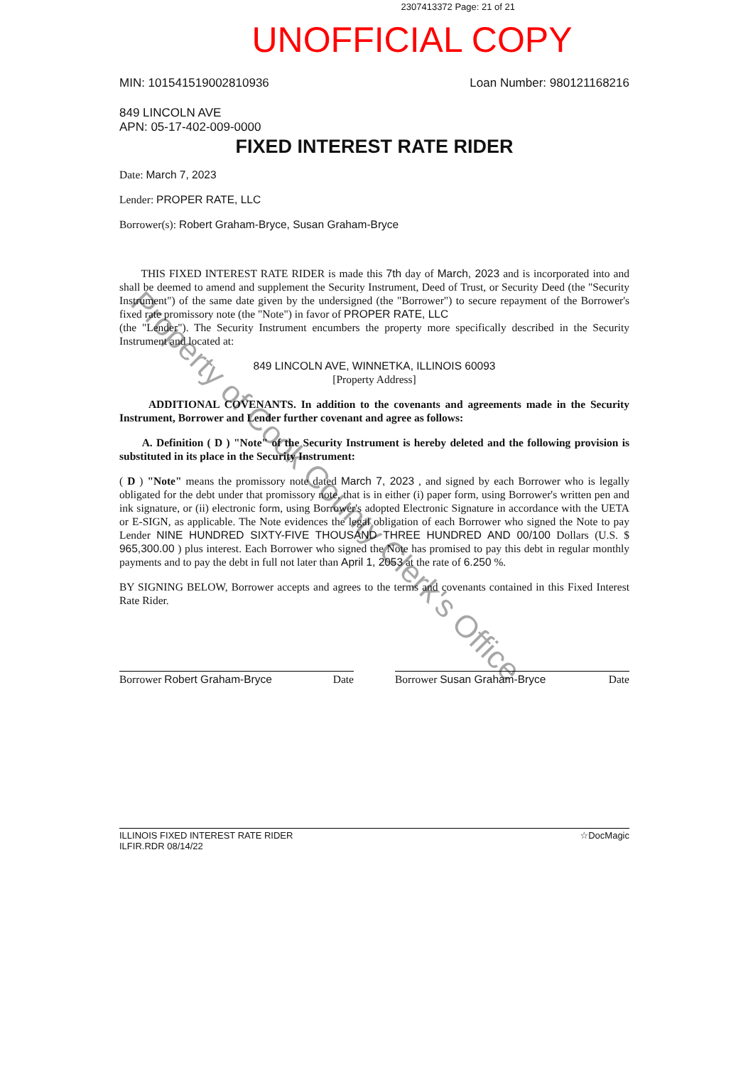2307413372 Page: 21 of 21
UNOFFICIAL COPY
MIN: 1015415190028109​36 Loan Number: 980121168216
849 LINCOLN AVE
APN: 05-17-402-009-0000
FIXED INTEREST RATE RIDER
Date: March 7, 2023
Lender: PROPER RATE, LLC
Borrower(s): Robert Graham-Bryce, Susan Graham-Bryce
THIS FIXED INTEREST RATE RIDER is made this 7th day of March, 2023 and is incorporated into and shall be deemed to amend and supplement the Security Instrument, Deed of Trust, or Security Deed (the "Security Instrument") of the same date given by the undersigned (the "Borrower") to secure repayment of the Borrower's fixed rate promissory note (the "Note") in favor of PROPER RATE, LLC
(the "Lender"). The Security Instrument encumbers the property more specifically described in the Security Instrument and located at:
849 LINCOLN AVE, WINNETKA, ILLINOIS 60093
[Property Address]
ADDITIONAL COVENANTS. In addition to the covenants and agreements made in the Security Instrument, Borrower and Lender further covenant and agree as follows:
A. Definition ( D ) "Note" of the Security Instrument is hereby deleted and the following provision is substituted in its place in the Security Instrument:
( D ) "Note" means the promissory note dated March 7, 2023 , and signed by each Borrower who is legally obligated for the debt under that promissory note, that is in either (i) paper form, using Borrower's written pen and ink signature, or (ii) electronic form, using Borrower's adopted Electronic Signature in accordance with the UETA or E-SIGN, as applicable. The Note evidences the legal obligation of each Borrower who signed the Note to pay Lender NINE HUNDRED SIXTY-FIVE THOUSAND THREE HUNDRED AND 00/100 Dollars (U.S. $ 965,300.00 ) plus interest. Each Borrower who signed the Note has promised to pay this debt in regular monthly payments and to pay the debt in full not later than April 1, 2053 at the rate of 6.250 %.
BY SIGNING BELOW, Borrower accepts and agrees to the terms and covenants contained in this Fixed Interest Rate Rider.
Borrower Robert Graham-Bryce Date Borrower Susan Graham-Bryce Date
ILLINOIS FIXED INTEREST RATE RIDER
ILFIR.RDR 08/14/22 ☆DocMagic
Property of Cook County Clerk's Office